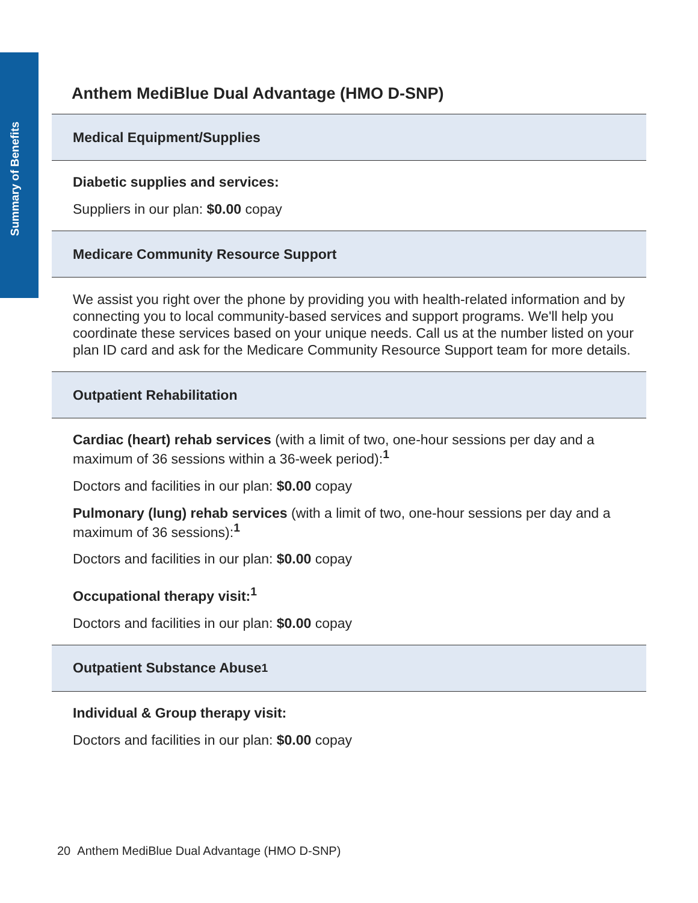Summary of Benefits
Anthem MediBlue Dual Advantage (HMO D-SNP)
Medical Equipment/Supplies
Diabetic supplies and services:
Suppliers in our plan: $0.00 copay
Medicare Community Resource Support
We assist you right over the phone by providing you with health-related information and by connecting you to local community-based services and support programs. We'll help you coordinate these services based on your unique needs. Call us at the number listed on your plan ID card and ask for the Medicare Community Resource Support team for more details.
Outpatient Rehabilitation
Cardiac (heart) rehab services (with a limit of two, one-hour sessions per day and a maximum of 36 sessions within a 36-week period):<sup>1</sup>
Doctors and facilities in our plan: $0.00 copay
Pulmonary (lung) rehab services (with a limit of two, one-hour sessions per day and a maximum of 36 sessions):<sup>1</sup>
Doctors and facilities in our plan: $0.00 copay
Occupational therapy visit:<sup>1</sup>
Doctors and facilities in our plan: $0.00 copay
Outpatient Substance Abuse<sup>1</sup>
Individual & Group therapy visit:
Doctors and facilities in our plan: $0.00 copay
20 Anthem MediBlue Dual Advantage (HMO D-SNP)